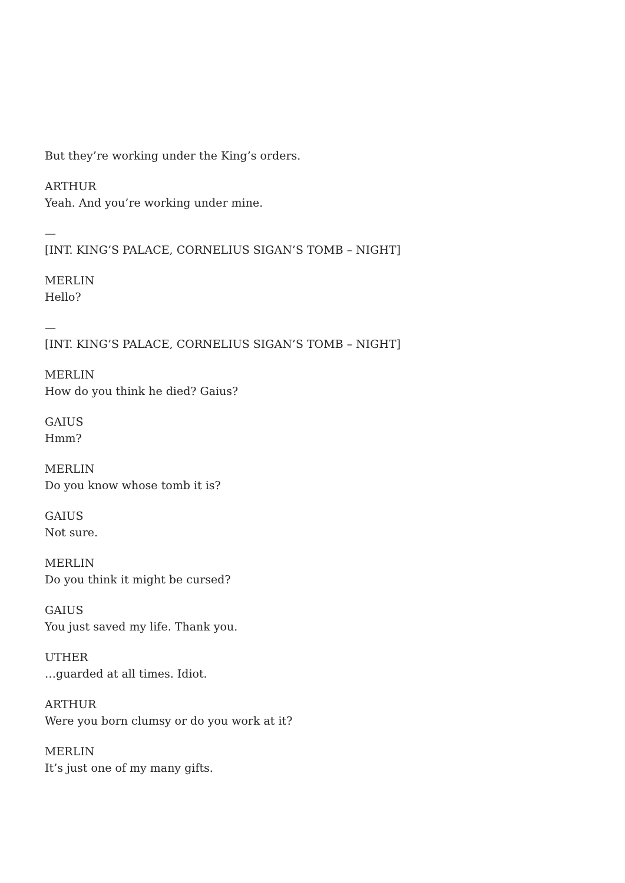But they’re working under the King’s orders.
ARTHUR
Yeah. And you’re working under mine.
—
[INT. KING’S PALACE, CORNELIUS SIGAN’S TOMB – NIGHT]
MERLIN
Hello?
—
[INT. KING’S PALACE, CORNELIUS SIGAN’S TOMB – NIGHT]
MERLIN
How do you think he died? Gaius?
GAIUS
Hmm?
MERLIN
Do you know whose tomb it is?
GAIUS
Not sure.
MERLIN
Do you think it might be cursed?
GAIUS
You just saved my life. Thank you.
UTHER
…guarded at all times. Idiot.
ARTHUR
Were you born clumsy or do you work at it?
MERLIN
It’s just one of my many gifts.